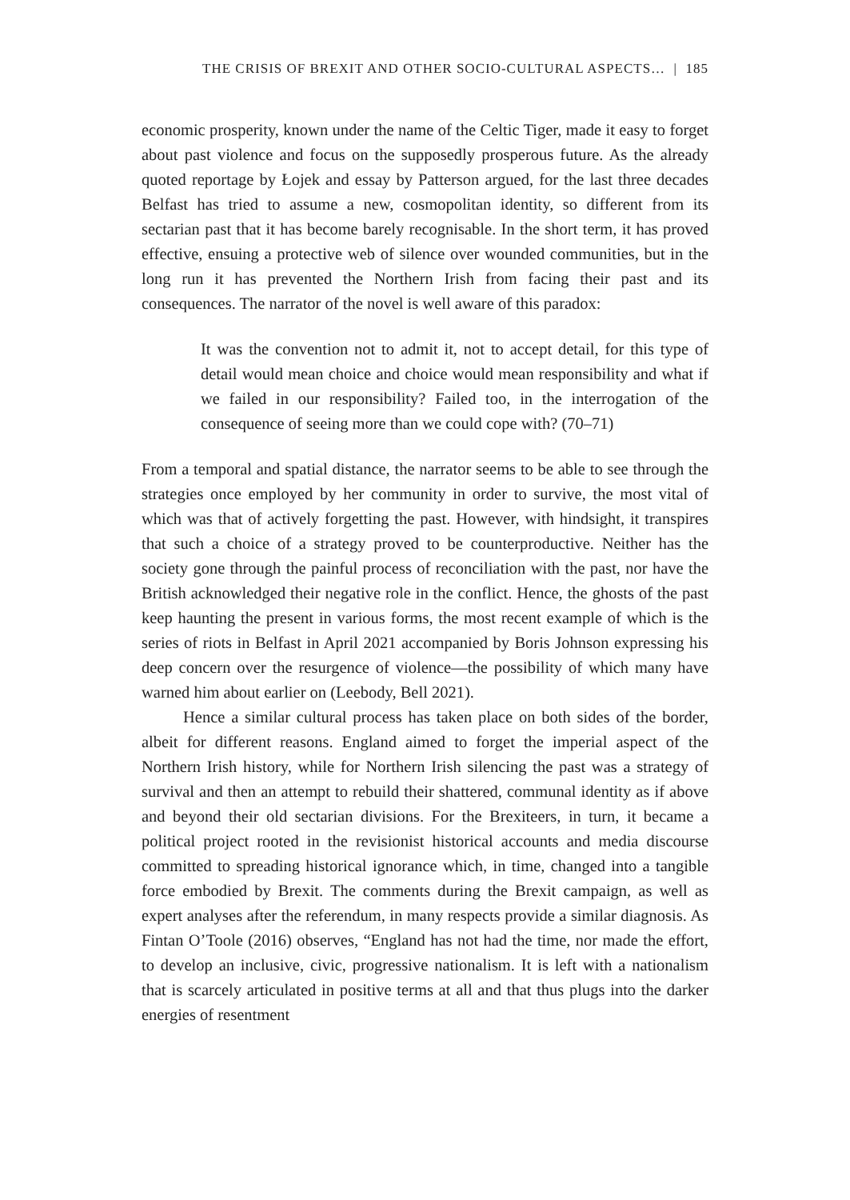THE CRISIS OF BREXIT AND OTHER SOCIO-CULTURAL ASPECTS… | 185
economic prosperity, known under the name of the Celtic Tiger, made it easy to forget about past violence and focus on the supposedly prosperous future. As the already quoted reportage by Łojek and essay by Patterson argued, for the last three decades Belfast has tried to assume a new, cosmopolitan identity, so different from its sectarian past that it has become barely recognisable. In the short term, it has proved effective, ensuing a protective web of silence over wounded communities, but in the long run it has prevented the Northern Irish from facing their past and its consequences. The narrator of the novel is well aware of this paradox:
It was the convention not to admit it, not to accept detail, for this type of detail would mean choice and choice would mean responsibility and what if we failed in our responsibility? Failed too, in the interrogation of the consequence of seeing more than we could cope with? (70–71)
From a temporal and spatial distance, the narrator seems to be able to see through the strategies once employed by her community in order to survive, the most vital of which was that of actively forgetting the past. However, with hindsight, it transpires that such a choice of a strategy proved to be counterproductive. Neither has the society gone through the painful process of reconciliation with the past, nor have the British acknowledged their negative role in the conflict. Hence, the ghosts of the past keep haunting the present in various forms, the most recent example of which is the series of riots in Belfast in April 2021 accompanied by Boris Johnson expressing his deep concern over the resurgence of violence—the possibility of which many have warned him about earlier on (Leebody, Bell 2021).
Hence a similar cultural process has taken place on both sides of the border, albeit for different reasons. England aimed to forget the imperial aspect of the Northern Irish history, while for Northern Irish silencing the past was a strategy of survival and then an attempt to rebuild their shattered, communal identity as if above and beyond their old sectarian divisions. For the Brexiteers, in turn, it became a political project rooted in the revisionist historical accounts and media discourse committed to spreading historical ignorance which, in time, changed into a tangible force embodied by Brexit. The comments during the Brexit campaign, as well as expert analyses after the referendum, in many respects provide a similar diagnosis. As Fintan O’Toole (2016) observes, “England has not had the time, nor made the effort, to develop an inclusive, civic, progressive nationalism. It is left with a nationalism that is scarcely articulated in positive terms at all and that thus plugs into the darker energies of resentment